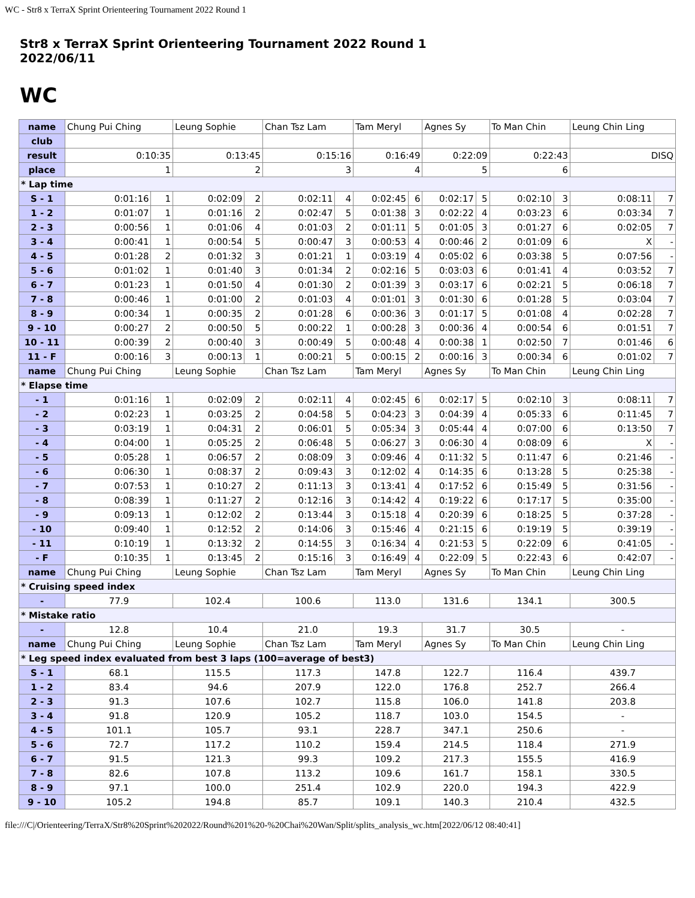WC - Str8 x TerraX Sprint Orienteering Tournament 2022 Round 1
Str8 x TerraX Sprint Orienteering Tournament 2022 Round 1
2022/06/11
WC
| name | Chung Pui Ching | | Leung Sophie | | Chan Tsz Lam | | Tam Meryl | | Agnes Sy | | To Man Chin | | Leung Chin Ling | |
| club | | | | | | | | | | | | | | |
| result | 0:10:35 | | 0:13:45 | | 0:15:16 | | 0:16:49 | | 0:22:09 | | 0:22:43 | | DISQ | |
| place | 1 | | 2 | | 3 | | 4 | | 5 | | 6 | | | |
| * Lap time | | | | | | | | | | | | | | |
| S - 1 | 0:01:16 | 1 | 0:02:09 | 2 | 0:02:11 | 4 | 0:02:45 | 6 | 0:02:17 | 5 | 0:02:10 | 3 | 0:08:11 | 7 |
| 1 - 2 | 0:01:07 | 1 | 0:01:16 | 2 | 0:02:47 | 5 | 0:01:38 | 3 | 0:02:22 | 4 | 0:03:23 | 6 | 0:03:34 | 7 |
| 2 - 3 | 0:00:56 | 1 | 0:01:06 | 4 | 0:01:03 | 2 | 0:01:11 | 5 | 0:01:05 | 3 | 0:01:27 | 6 | 0:02:05 | 7 |
| 3 - 4 | 0:00:41 | 1 | 0:00:54 | 5 | 0:00:47 | 3 | 0:00:53 | 4 | 0:00:46 | 2 | 0:01:09 | 6 | X | - |
| 4 - 5 | 0:01:28 | 2 | 0:01:32 | 3 | 0:01:21 | 1 | 0:03:19 | 4 | 0:05:02 | 6 | 0:03:38 | 5 | 0:07:56 | - |
| 5 - 6 | 0:01:02 | 1 | 0:01:40 | 3 | 0:01:34 | 2 | 0:02:16 | 5 | 0:03:03 | 6 | 0:01:41 | 4 | 0:03:52 | 7 |
| 6 - 7 | 0:01:23 | 1 | 0:01:50 | 4 | 0:01:30 | 2 | 0:01:39 | 3 | 0:03:17 | 6 | 0:02:21 | 5 | 0:06:18 | 7 |
| 7 - 8 | 0:00:46 | 1 | 0:01:00 | 2 | 0:01:03 | 4 | 0:01:01 | 3 | 0:01:30 | 6 | 0:01:28 | 5 | 0:03:04 | 7 |
| 8 - 9 | 0:00:34 | 1 | 0:00:35 | 2 | 0:01:28 | 6 | 0:00:36 | 3 | 0:01:17 | 5 | 0:01:08 | 4 | 0:02:28 | 7 |
| 9 - 10 | 0:00:27 | 2 | 0:00:50 | 5 | 0:00:22 | 1 | 0:00:28 | 3 | 0:00:36 | 4 | 0:00:54 | 6 | 0:01:51 | 7 |
| 10 - 11 | 0:00:39 | 2 | 0:00:40 | 3 | 0:00:49 | 5 | 0:00:48 | 4 | 0:00:38 | 1 | 0:02:50 | 7 | 0:01:46 | 6 |
| 11 - F | 0:00:16 | 3 | 0:00:13 | 1 | 0:00:21 | 5 | 0:00:15 | 2 | 0:00:16 | 3 | 0:00:34 | 6 | 0:01:02 | 7 |
| name | Chung Pui Ching | | Leung Sophie | | Chan Tsz Lam | | Tam Meryl | | Agnes Sy | | To Man Chin | | Leung Chin Ling | |
| * Elapse time | | | | | | | | | | | | | | |
| - 1 | 0:01:16 | 1 | 0:02:09 | 2 | 0:02:11 | 4 | 0:02:45 | 6 | 0:02:17 | 5 | 0:02:10 | 3 | 0:08:11 | 7 |
| - 2 | 0:02:23 | 1 | 0:03:25 | 2 | 0:04:58 | 5 | 0:04:23 | 3 | 0:04:39 | 4 | 0:05:33 | 6 | 0:11:45 | 7 |
| - 3 | 0:03:19 | 1 | 0:04:31 | 2 | 0:06:01 | 5 | 0:05:34 | 3 | 0:05:44 | 4 | 0:07:00 | 6 | 0:13:50 | 7 |
| - 4 | 0:04:00 | 1 | 0:05:25 | 2 | 0:06:48 | 5 | 0:06:27 | 3 | 0:06:30 | 4 | 0:08:09 | 6 | X | - |
| - 5 | 0:05:28 | 1 | 0:06:57 | 2 | 0:08:09 | 3 | 0:09:46 | 4 | 0:11:32 | 5 | 0:11:47 | 6 | 0:21:46 | - |
| - 6 | 0:06:30 | 1 | 0:08:37 | 2 | 0:09:43 | 3 | 0:12:02 | 4 | 0:14:35 | 6 | 0:13:28 | 5 | 0:25:38 | - |
| - 7 | 0:07:53 | 1 | 0:10:27 | 2 | 0:11:13 | 3 | 0:13:41 | 4 | 0:17:52 | 6 | 0:15:49 | 5 | 0:31:56 | - |
| - 8 | 0:08:39 | 1 | 0:11:27 | 2 | 0:12:16 | 3 | 0:14:42 | 4 | 0:19:22 | 6 | 0:17:17 | 5 | 0:35:00 | - |
| - 9 | 0:09:13 | 1 | 0:12:02 | 2 | 0:13:44 | 3 | 0:15:18 | 4 | 0:20:39 | 6 | 0:18:25 | 5 | 0:37:28 | - |
| - 10 | 0:09:40 | 1 | 0:12:52 | 2 | 0:14:06 | 3 | 0:15:46 | 4 | 0:21:15 | 6 | 0:19:19 | 5 | 0:39:19 | - |
| - 11 | 0:10:19 | 1 | 0:13:32 | 2 | 0:14:55 | 3 | 0:16:34 | 4 | 0:21:53 | 5 | 0:22:09 | 6 | 0:41:05 | - |
| - F | 0:10:35 | 1 | 0:13:45 | 2 | 0:15:16 | 3 | 0:16:49 | 4 | 0:22:09 | 5 | 0:22:43 | 6 | 0:42:07 | - |
| name | Chung Pui Ching | | Leung Sophie | | Chan Tsz Lam | | Tam Meryl | | Agnes Sy | | To Man Chin | | Leung Chin Ling | |
| * Cruising speed index | | | | | | | | | | | | | | |
| - | 77.9 | | 102.4 | | 100.6 | | 113.0 | | 131.6 | | 134.1 | | 300.5 | |
| * Mistake ratio | | | | | | | | | | | | | | |
| - | 12.8 | | 10.4 | | 21.0 | | 19.3 | | 31.7 | | 30.5 | | - | |
| name | Chung Pui Ching | | Leung Sophie | | Chan Tsz Lam | | Tam Meryl | | Agnes Sy | | To Man Chin | | Leung Chin Ling | |
| * Leg speed index evaluated from best 3 laps (100=average of best3) | | | | | | | | | | | | | | |
| S - 1 | 68.1 | | 115.5 | | 117.3 | | 147.8 | | 122.7 | | 116.4 | | 439.7 | |
| 1 - 2 | 83.4 | | 94.6 | | 207.9 | | 122.0 | | 176.8 | | 252.7 | | 266.4 | |
| 2 - 3 | 91.3 | | 107.6 | | 102.7 | | 115.8 | | 106.0 | | 141.8 | | 203.8 | |
| 3 - 4 | 91.8 | | 120.9 | | 105.2 | | 118.7 | | 103.0 | | 154.5 | | - | |
| 4 - 5 | 101.1 | | 105.7 | | 93.1 | | 228.7 | | 347.1 | | 250.6 | | - | |
| 5 - 6 | 72.7 | | 117.2 | | 110.2 | | 159.4 | | 214.5 | | 118.4 | | 271.9 | |
| 6 - 7 | 91.5 | | 121.3 | | 99.3 | | 109.2 | | 217.3 | | 155.5 | | 416.9 | |
| 7 - 8 | 82.6 | | 107.8 | | 113.2 | | 109.6 | | 161.7 | | 158.1 | | 330.5 | |
| 8 - 9 | 97.1 | | 100.0 | | 251.4 | | 102.9 | | 220.0 | | 194.3 | | 422.9 | |
| 9 - 10 | 105.2 | | 194.8 | | 85.7 | | 109.1 | | 140.3 | | 210.4 | | 432.5 | |
file:///C|/Orienteering/TerraX/Str8%20Sprint%202022/Round%201%20-%20Chai%20Wan/Split/splits_analysis_wc.htm[2022/06/12 08:40:41]